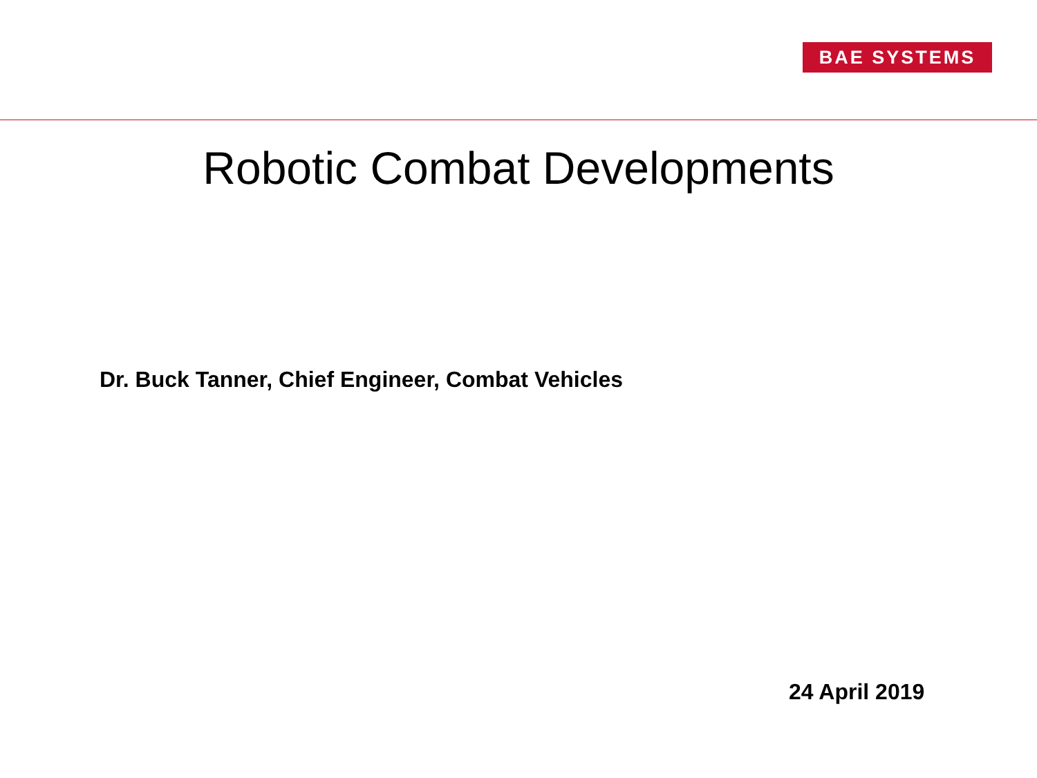BAE SYSTEMS
Robotic Combat Developments
Dr. Buck Tanner, Chief Engineer, Combat Vehicles
24 April 2019